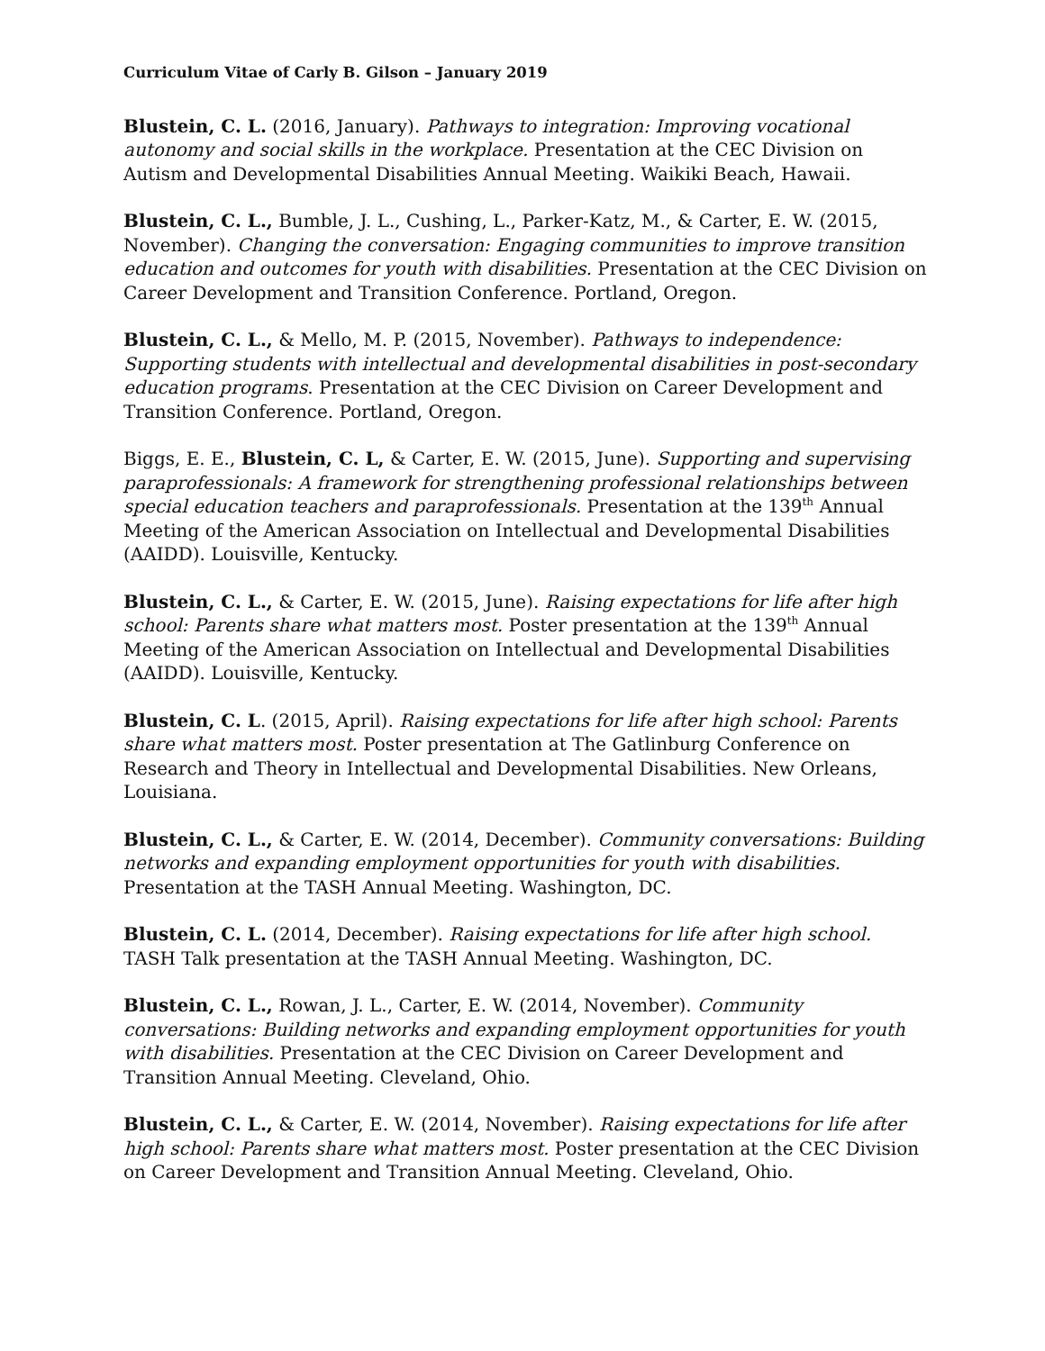Curriculum Vitae of Carly B. Gilson – January 2019
Blustein, C. L. (2016, January). Pathways to integration: Improving vocational autonomy and social skills in the workplace. Presentation at the CEC Division on Autism and Developmental Disabilities Annual Meeting. Waikiki Beach, Hawaii.
Blustein, C. L., Bumble, J. L., Cushing, L., Parker-Katz, M., & Carter, E. W. (2015, November). Changing the conversation: Engaging communities to improve transition education and outcomes for youth with disabilities. Presentation at the CEC Division on Career Development and Transition Conference. Portland, Oregon.
Blustein, C. L., & Mello, M. P. (2015, November). Pathways to independence: Supporting students with intellectual and developmental disabilities in post-secondary education programs. Presentation at the CEC Division on Career Development and Transition Conference. Portland, Oregon.
Biggs, E. E., Blustein, C. L, & Carter, E. W. (2015, June). Supporting and supervising paraprofessionals: A framework for strengthening professional relationships between special education teachers and paraprofessionals. Presentation at the 139<sup>th</sup> Annual Meeting of the American Association on Intellectual and Developmental Disabilities (AAIDD). Louisville, Kentucky.
Blustein, C. L., & Carter, E. W. (2015, June). Raising expectations for life after high school: Parents share what matters most. Poster presentation at the 139<sup>th</sup> Annual Meeting of the American Association on Intellectual and Developmental Disabilities (AAIDD). Louisville, Kentucky.
Blustein, C. L. (2015, April). Raising expectations for life after high school: Parents share what matters most. Poster presentation at The Gatlinburg Conference on Research and Theory in Intellectual and Developmental Disabilities. New Orleans, Louisiana.
Blustein, C. L., & Carter, E. W. (2014, December). Community conversations: Building networks and expanding employment opportunities for youth with disabilities. Presentation at the TASH Annual Meeting. Washington, DC.
Blustein, C. L. (2014, December). Raising expectations for life after high school. TASH Talk presentation at the TASH Annual Meeting. Washington, DC.
Blustein, C. L., Rowan, J. L., Carter, E. W. (2014, November). Community conversations: Building networks and expanding employment opportunities for youth with disabilities. Presentation at the CEC Division on Career Development and Transition Annual Meeting. Cleveland, Ohio.
Blustein, C. L., & Carter, E. W. (2014, November). Raising expectations for life after high school: Parents share what matters most. Poster presentation at the CEC Division on Career Development and Transition Annual Meeting. Cleveland, Ohio.